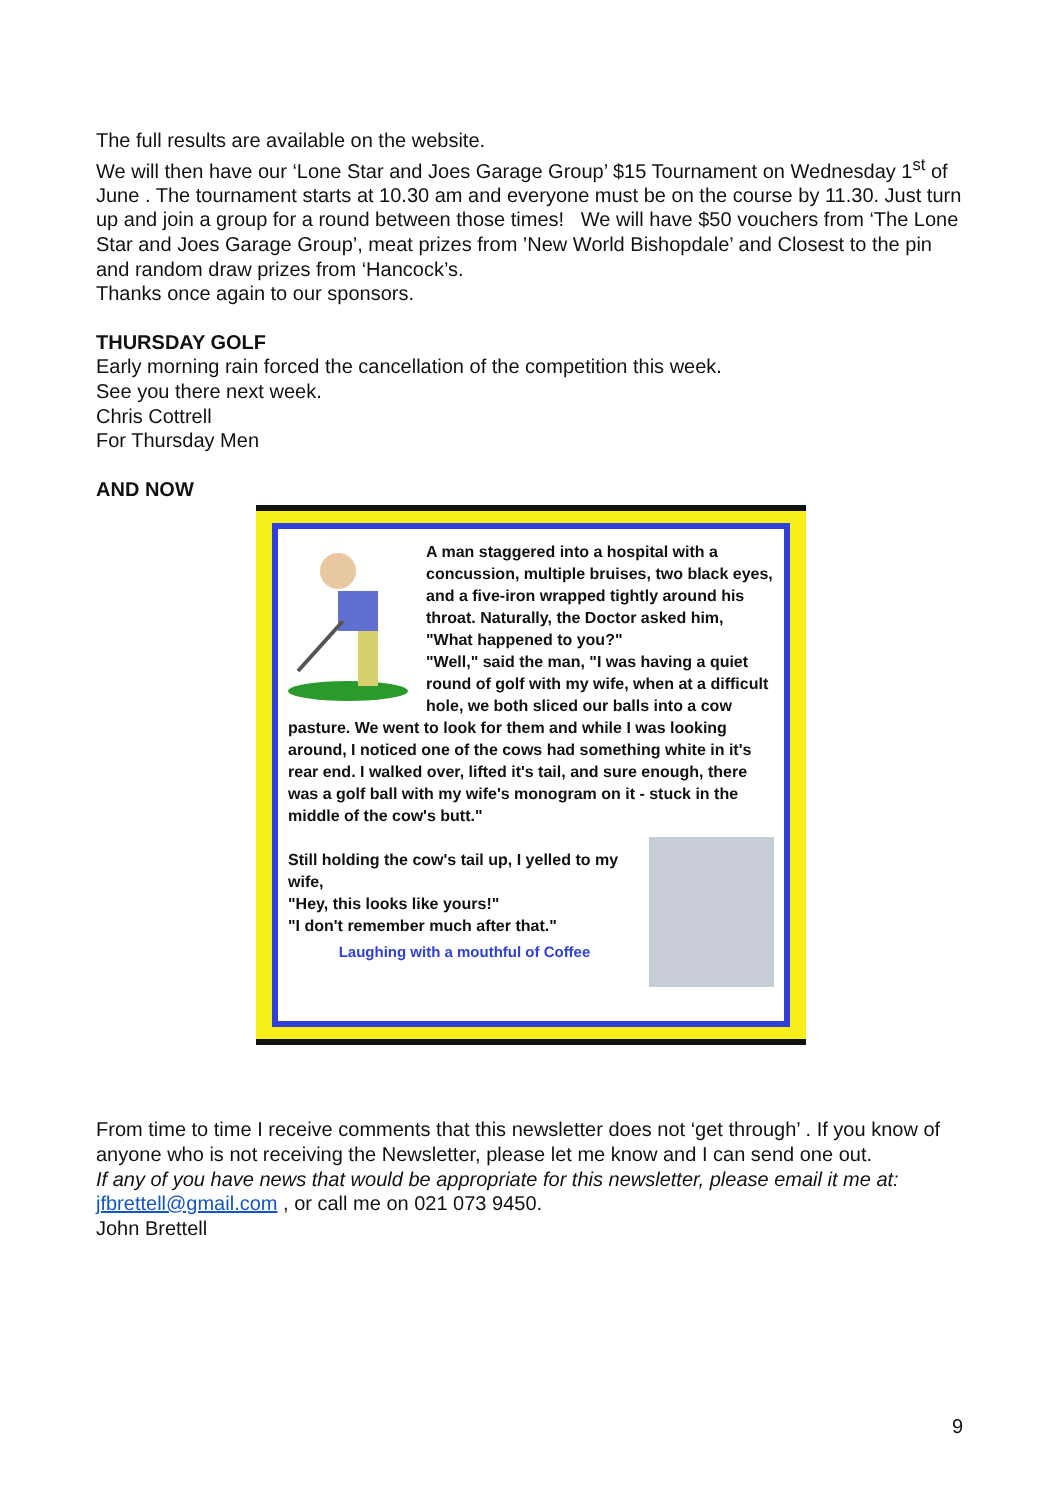The full results are available on the website.
We will then have our ‘Lone Star and Joes Garage Group’ $15 Tournament on Wednesday 1<sup>st</sup> of June . The tournament starts at 10.30 am and everyone must be on the course by 11.30. Just turn up and join a group for a round between those times! We will have $50 vouchers from ‘The Lone Star and Joes Garage Group’, meat prizes from ’New World Bishopdale’ and Closest to the pin and random draw prizes from ‘Hancock’s.
Thanks once again to our sponsors.
THURSDAY GOLF
Early morning rain forced the cancellation of the competition this week.
See you there next week.
Chris Cottrell
For Thursday Men
AND NOW
A man staggered into a hospital with a concussion, multiple bruises, two black eyes, and a five-iron wrapped tightly around his throat. Naturally, the Doctor asked him,
"What happened to you?"
"Well," said the man, "I was having a quiet round of golf with my wife, when at a difficult hole, we both sliced our balls into a cow pasture. We went to look for them and while I was looking around, I noticed one of the cows had something white in it's rear end. I walked over, lifted it's tail, and sure enough, there was a golf ball with my wife's monogram on it - stuck in the middle of the cow's butt."
Still holding the cow's tail up, I yelled to my wife,
"Hey, this looks like yours!"
"I don't remember much after that."
Laughing with a mouthful of Coffee
From time to time I receive comments that this newsletter does not ‘get through’ . If you know of anyone who is not receiving the Newsletter, please let me know and I can send one out.
If any of you have news that would be appropriate for this newsletter, please email it me at: jfbrettell@gmail.com , or call me on 021 073 9450.
John Brettell
9